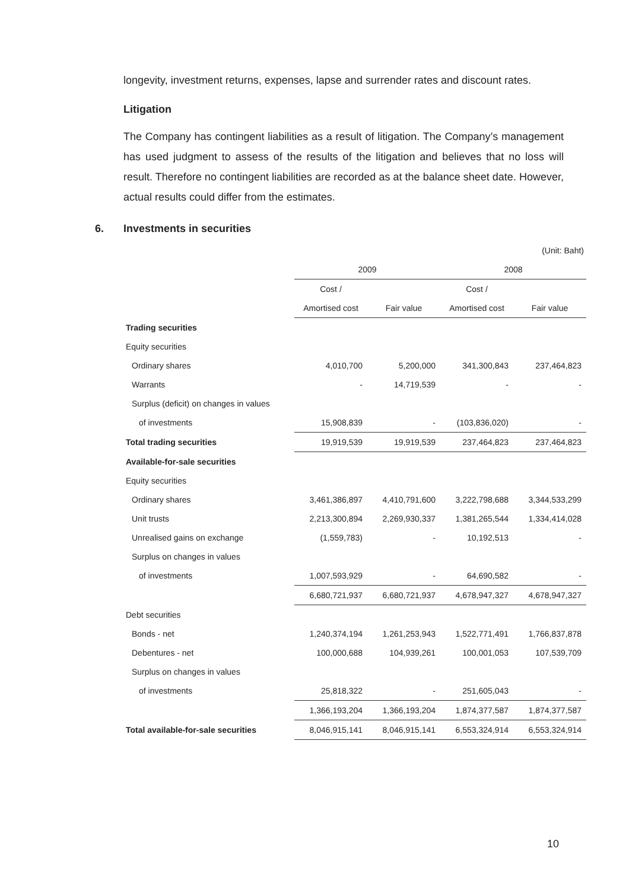longevity, investment returns, expenses, lapse and surrender rates and discount rates.
Litigation
The Company has contingent liabilities as a result of litigation. The Company’s management has used judgment to assess of the results of the litigation and believes that no loss will result. Therefore no contingent liabilities are recorded as at the balance sheet date. However, actual results could differ from the estimates.
6. Investments in securities
| (Unit: Baht) | | | | |
| | 2009 | | 2008 | |
| | Cost / | | Cost / | |
| | Amortised cost | Fair value | Amortised cost | Fair value |
| Trading securities | | | | |
| Equity securities | | | | |
| Ordinary shares | 4,010,700 | 5,200,000 | 341,300,843 | 237,464,823 |
| Warrants | - | 14,719,539 | - | - |
| Surplus (deficit) on changes in values | | | | |
| of investments | 15,908,839 | - | (103,836,020) | - |
| Total trading securities | 19,919,539 | 19,919,539 | 237,464,823 | 237,464,823 |
| Available-for-sale securities | | | | |
| Equity securities | | | | |
| Ordinary shares | 3,461,386,897 | 4,410,791,600 | 3,222,798,688 | 3,344,533,299 |
| Unit trusts | 2,213,300,894 | 2,269,930,337 | 1,381,265,544 | 1,334,414,028 |
| Unrealised gains on exchange | (1,559,783) | - | 10,192,513 | - |
| Surplus on changes in values | | | | |
| of investments | 1,007,593,929 | - | 64,690,582 | - |
| | 6,680,721,937 | 6,680,721,937 | 4,678,947,327 | 4,678,947,327 |
| Debt securities | | | | |
| Bonds - net | 1,240,374,194 | 1,261,253,943 | 1,522,771,491 | 1,766,837,878 |
| Debentures - net | 100,000,688 | 104,939,261 | 100,001,053 | 107,539,709 |
| Surplus on changes in values | | | | |
| of investments | 25,818,322 | - | 251,605,043 | - |
| | 1,366,193,204 | 1,366,193,204 | 1,874,377,587 | 1,874,377,587 |
| Total available-for-sale securities | 8,046,915,141 | 8,046,915,141 | 6,553,324,914 | 6,553,324,914 |
10